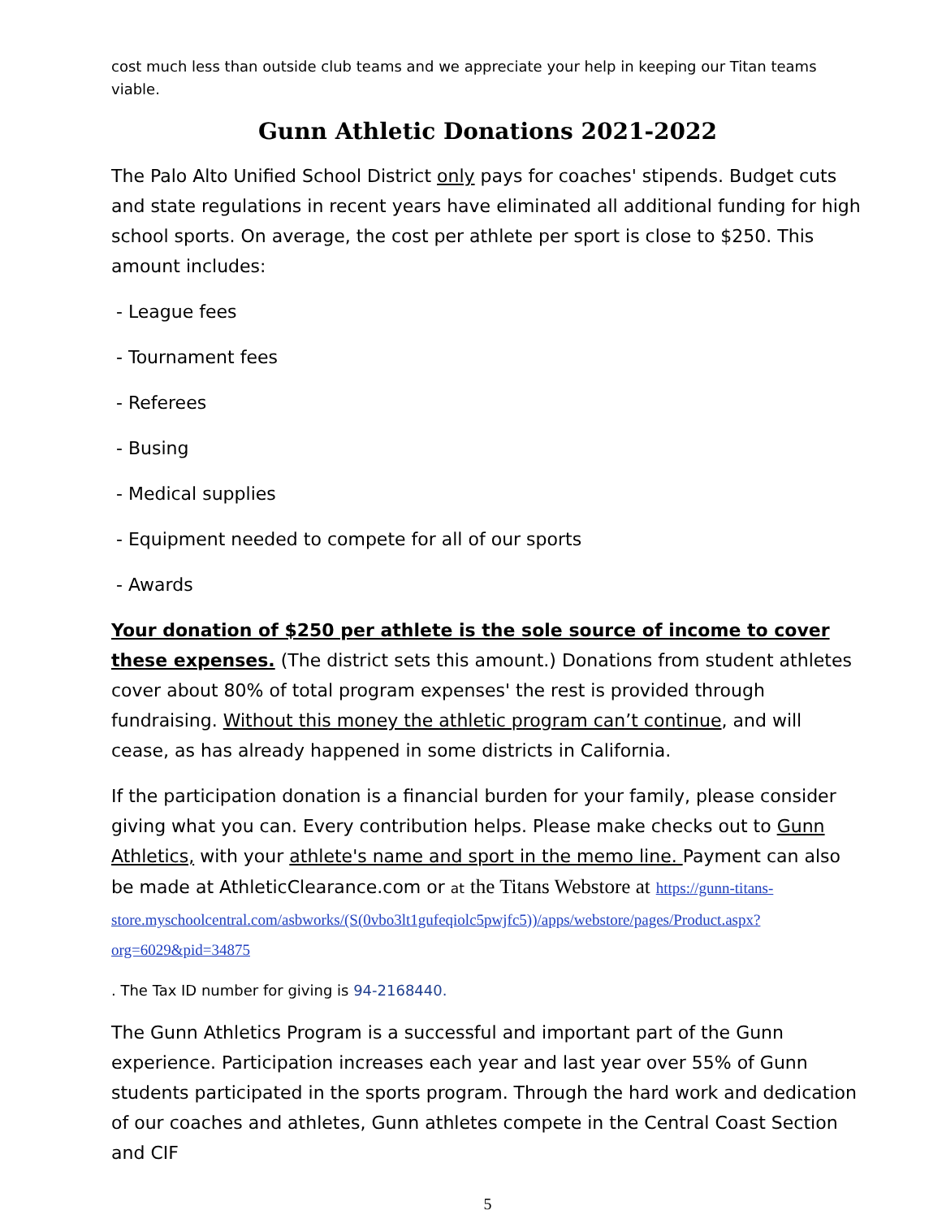cost much less than outside club teams and we appreciate your help in keeping our Titan teams viable.
Gunn Athletic Donations 2021-2022
The Palo Alto Unified School District only pays for coaches' stipends. Budget cuts and state regulations in recent years have eliminated all additional funding for high school sports. On average, the cost per athlete per sport is close to $250. This amount includes:
- League fees
- Tournament fees
- Referees
- Busing
- Medical supplies
- Equipment needed to compete for all of our sports
- Awards
Your donation of $250 per athlete is the sole source of income to cover these expenses. (The district sets this amount.) Donations from student athletes cover about 80% of total program expenses' the rest is provided through fundraising. Without this money the athletic program can’t continue, and will cease, as has already happened in some districts in California.
If the participation donation is a financial burden for your family, please consider giving what you can. Every contribution helps. Please make checks out to Gunn Athletics, with your athlete's name and sport in the memo line. Payment can also be made at AthleticClearance.com or at the Titans Webstore at https://gunn-titans-store.myschoolcentral.com/asbworks/(S(0vbo3lt1gufeqiolc5pwjfc5))/apps/webstore/pages/Product.aspx?org=6029&pid=34875
. The Tax ID number for giving is 94-2168440.
The Gunn Athletics Program is a successful and important part of the Gunn experience. Participation increases each year and last year over 55% of Gunn students participated in the sports program. Through the hard work and dedication of our coaches and athletes, Gunn athletes compete in the Central Coast Section and CIF
5